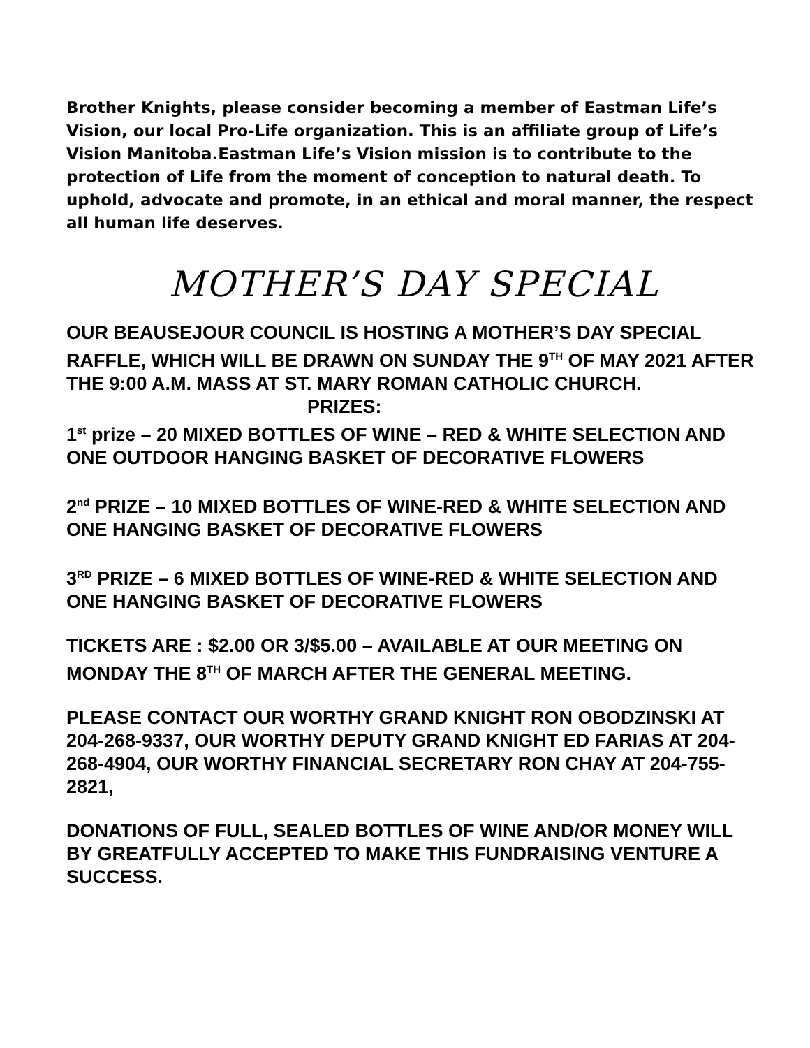Brother Knights, please consider becoming a member of Eastman Life’s Vision, our local Pro-Life organization. This is an affiliate group of Life’s Vision Manitoba.Eastman Life’s Vision mission is to contribute to the protection of Life from the moment of conception to natural death. To uphold, advocate and promote, in an ethical and moral manner, the respect all human life deserves.
MOTHER’S DAY SPECIAL
OUR BEAUSEJOUR COUNCIL IS HOSTING A MOTHER’S DAY SPECIAL RAFFLE, WHICH WILL BE DRAWN ON SUNDAY THE 9<sup>TH</sup> OF MAY 2021 AFTER THE 9:00 A.M. MASS AT ST. MARY ROMAN CATHOLIC CHURCH.
PRIZES:
1<sup>st</sup> prize – 20 MIXED BOTTLES OF WINE – RED & WHITE SELECTION AND ONE OUTDOOR HANGING BASKET OF DECORATIVE FLOWERS
2<sup>nd</sup> PRIZE – 10 MIXED BOTTLES OF WINE-RED & WHITE SELECTION AND ONE HANGING BASKET OF DECORATIVE FLOWERS
3<sup>RD</sup> PRIZE – 6 MIXED BOTTLES OF WINE-RED & WHITE SELECTION AND ONE HANGING BASKET OF DECORATIVE FLOWERS
TICKETS ARE : $2.00 OR 3/$5.00 – AVAILABLE AT OUR MEETING ON MONDAY THE 8<sup>TH</sup> OF MARCH AFTER THE GENERAL MEETING.
PLEASE CONTACT OUR WORTHY GRAND KNIGHT RON OBODZINSKI AT 204-268-9337, OUR WORTHY DEPUTY GRAND KNIGHT ED FARIAS AT 204-268-4904, OUR WORTHY FINANCIAL SECRETARY RON CHAY AT 204-755-2821,
DONATIONS OF FULL, SEALED BOTTLES OF WINE AND/OR MONEY WILL BY GREATFULLY ACCEPTED TO MAKE THIS FUNDRAISING VENTURE A SUCCESS.